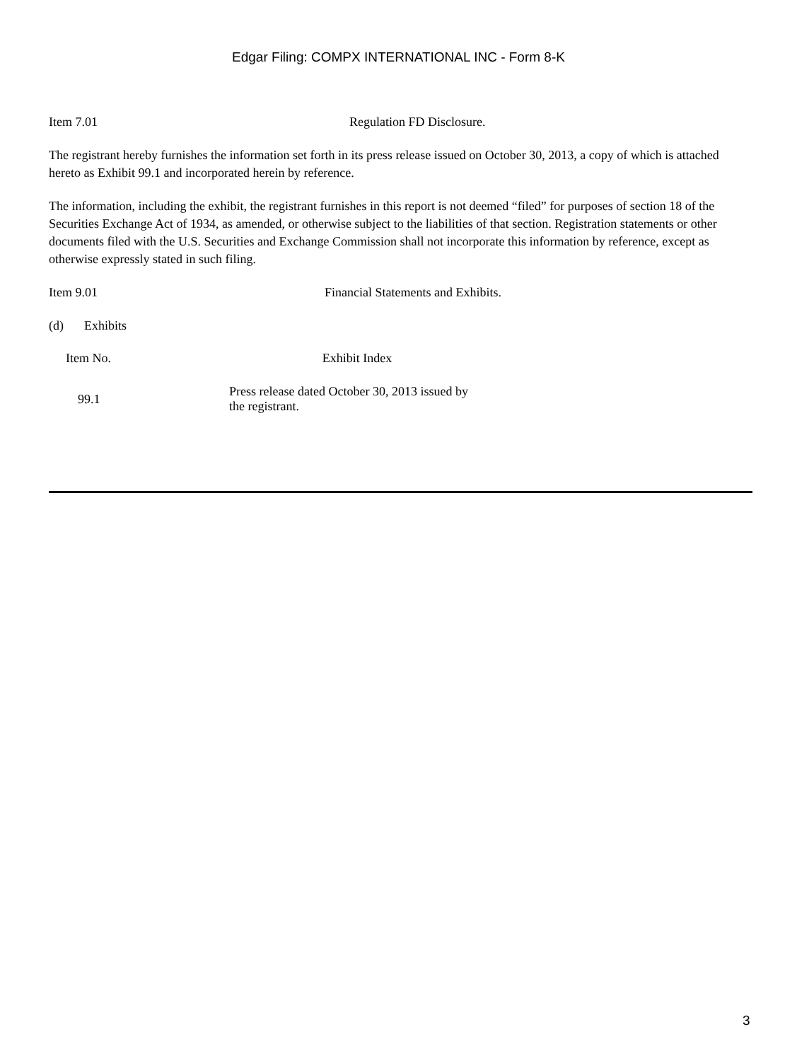Edgar Filing: COMPX INTERNATIONAL INC - Form 8-K
Item 7.01 Regulation FD Disclosure.
The registrant hereby furnishes the information set forth in its press release issued on October 30, 2013, a copy of which is attached hereto as Exhibit 99.1 and incorporated herein by reference.
The information, including the exhibit, the registrant furnishes in this report is not deemed “filed” for purposes of section 18 of the Securities Exchange Act of 1934, as amended, or otherwise subject to the liabilities of that section. Registration statements or other documents filed with the U.S. Securities and Exchange Commission shall not incorporate this information by reference, except as otherwise expressly stated in such filing.
Item 9.01 Financial Statements and Exhibits.
(d) Exhibits
| Item No. | Exhibit Index |
| --- | --- |
| 99.1 | Press release dated October 30, 2013 issued by the registrant. |
3